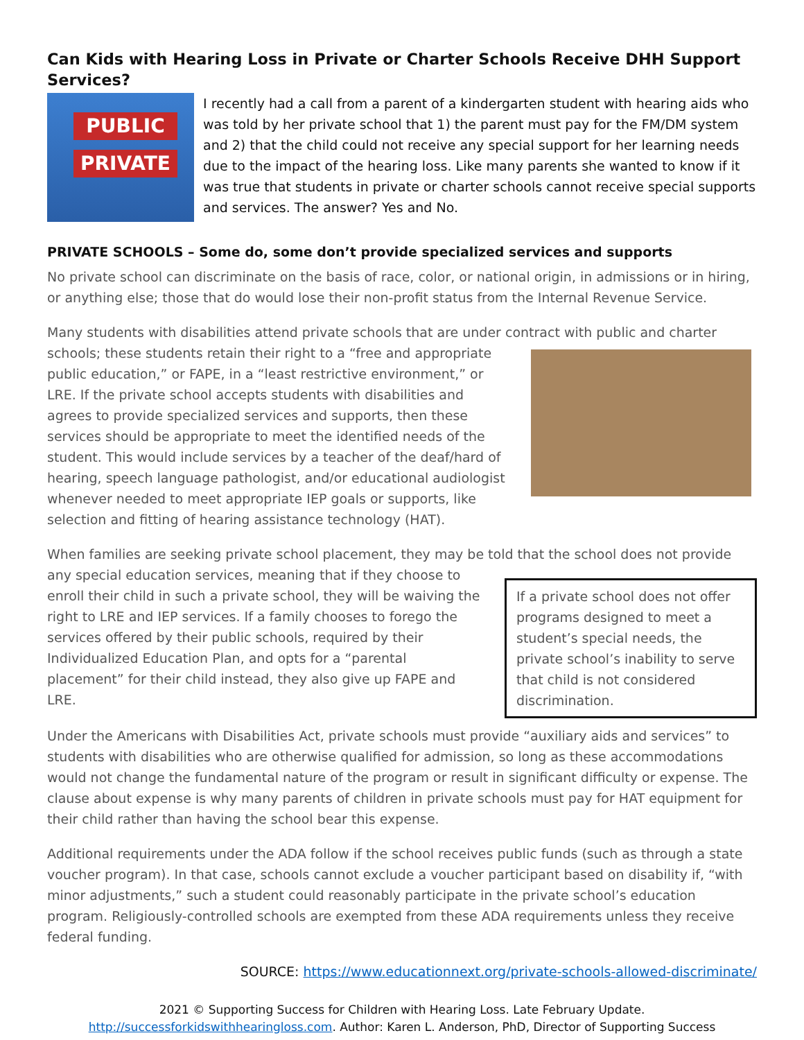Can Kids with Hearing Loss in Private or Charter Schools Receive DHH Support Services?
PUBLIC
PRIVATE
I recently had a call from a parent of a kindergarten student with hearing aids who was told by her private school that 1) the parent must pay for the FM/DM system and 2) that the child could not receive any special support for her learning needs due to the impact of the hearing loss. Like many parents she wanted to know if it was true that students in private or charter schools cannot receive special supports and services. The answer? Yes and No.
PRIVATE SCHOOLS – Some do, some don’t provide specialized services and supports
No private school can discriminate on the basis of race, color, or national origin, in admissions or in hiring, or anything else; those that do would lose their non-profit status from the Internal Revenue Service.
Many students with disabilities attend private schools that are under contract with public and charter schools; these students retain their right to a “free and appropriate public education,” or FAPE, in a “least restrictive environment,” or LRE. If the private school accepts students with disabilities and agrees to provide specialized services and supports, then these services should be appropriate to meet the identified needs of the student. This would include services by a teacher of the deaf/hard of hearing, speech language pathologist, and/or educational audiologist whenever needed to meet appropriate IEP goals or supports, like selection and fitting of hearing assistance technology (HAT).
When families are seeking private school placement, they may be told that the school does not provide any If a private school does not offer programs designed to meet a student’s special needs, the private school’s inability to serve that child is not considered discrimination. special education services, meaning that if they choose to enroll their child in such a private school, they will be waiving the right to LRE and IEP services. If a family chooses to forego the services offered by their public schools, required by their Individualized Education Plan, and opts for a “parental placement” for their child instead, they also give up FAPE and LRE.
Under the Americans with Disabilities Act, private schools must provide “auxiliary aids and services” to students with disabilities who are otherwise qualified for admission, so long as these accommodations would not change the fundamental nature of the program or result in significant difficulty or expense. The clause about expense is why many parents of children in private schools must pay for HAT equipment for their child rather than having the school bear this expense.
Additional requirements under the ADA follow if the school receives public funds (such as through a state voucher program). In that case, schools cannot exclude a voucher participant based on disability if, “with minor adjustments,” such a student could reasonably participate in the private school’s education program. Religiously-controlled schools are exempted from these ADA requirements unless they receive federal funding.
SOURCE: https://www.educationnext.org/private-schools-allowed-discriminate/
2021 © Supporting Success for Children with Hearing Loss. Late February Update.
http://successforkidswithhearingloss.com. Author: Karen L. Anderson, PhD, Director of Supporting Success